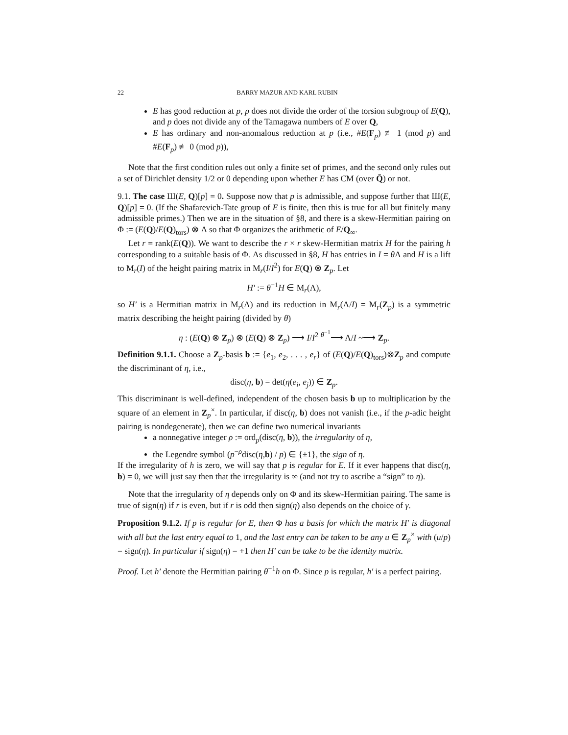22 BARRY MAZUR AND KARL RUBIN
E has good reduction at p, p does not divide the order of the torsion subgroup of E(Q), and p does not divide any of the Tamagawa numbers of E over Q,
E has ordinary and non-anomalous reduction at p (i.e., #E(F<sub>p</sub>) ≢ 1 (mod p) and #E(F<sub>p</sub>) ≢ 0 (mod p)),
Note that the first condition rules out only a finite set of primes, and the second only rules out a set of Dirichlet density 1/2 or 0 depending upon whether E has CM (over Q̄) or not.
9.1. The case Ш(E, Q)[p] = 0. Suppose now that p is admissible, and suppose further that Ш(E, Q)[p] = 0. (If the Shafarevich-Tate group of E is finite, then this is true for all but finitely many admissible primes.) Then we are in the situation of §8, and there is a skew-Hermitian pairing on Φ := (E(Q)/E(Q)<sub>tors</sub>) ⊗ Λ so that Φ organizes the arithmetic of E/Q<sub>∞</sub>.
Let r = rank(E(Q)). We want to describe the r × r skew-Hermitian matrix H for the pairing h corresponding to a suitable basis of Φ. As discussed in §8, H has entries in I = θ Λ and H is a lift to M<sub>r</sub>(I) of the height pairing matrix in M<sub>r</sub>(I/I<sup>2</sup>) for E(Q) ⊗ Z<sub>p</sub>. Let
H′ := θ<sup>−1</sup>H ∈ M<sub>r</sub>(Λ),
so H′ is a Hermitian matrix in M<sub>r</sub>(Λ) and its reduction in M<sub>r</sub>(Λ/I) = M<sub>r</sub>(Z<sub>p</sub>) is a symmetric matrix describing the height pairing (divided by θ)
η : (E(Q) ⊗ Z<sub>p</sub>) ⊗ (E(Q) ⊗ Z<sub>p</sub>) ⟶ I/I<sup>2</sup> <sup>θ<sup>−1</sup></sup>⟶ Λ/I ~⟶ Z<sub>p</sub>.
Definition 9.1.1. Choose a Z<sub>p</sub>-basis b := {e<sub>1</sub>, e<sub>2</sub>, . . . , e<sub>r</sub>} of (E(Q)/E(Q)<sub>tors</sub>)⊗Z<sub>p</sub> and compute the discriminant of η, i.e.,
disc(η, b) = det(η(e<sub>i</sub>, e<sub>j</sub>)) ∈ Z<sub>p</sub>.
This discriminant is well-defined, independent of the chosen basis b up to multiplication by the square of an element in Z<sub>p</sub><sup>×</sup>. In particular, if disc(η, b) does not vanish (i.e., if the p-adic height pairing is nondegenerate), then we can define two numerical invariants
a nonnegative integer ρ := ord<sub>p</sub>(disc(η, b)), the irregularity of η,
the Legendre symbol (p<sup>−ρ</sup>disc(η,b) / p) ∈ {±1}, the sign of η.
If the irregularity of h is zero, we will say that p is regular for E. If it ever happens that disc(η, b) = 0, we will just say then that the irregularity is ∞ (and not try to ascribe a “sign” to η).
Note that the irregularity of η depends only on Φ and its skew-Hermitian pairing. The same is true of sign(η) if r is even, but if r is odd then sign(η) also depends on the choice of γ.
Proposition 9.1.2. If p is regular for E, then Φ has a basis for which the matrix H′ is diagonal with all but the last entry equal to 1, and the last entry can be taken to be any u ∈ Z<sub>p</sub><sup>×</sup> with (u/p) = sign(η). In particular if sign(η) = +1 then H′ can be take to be the identity matrix.
Proof. Let h′ denote the Hermitian pairing θ<sup>−1</sup>h on Φ. Since p is regular, h′ is a perfect pairing.